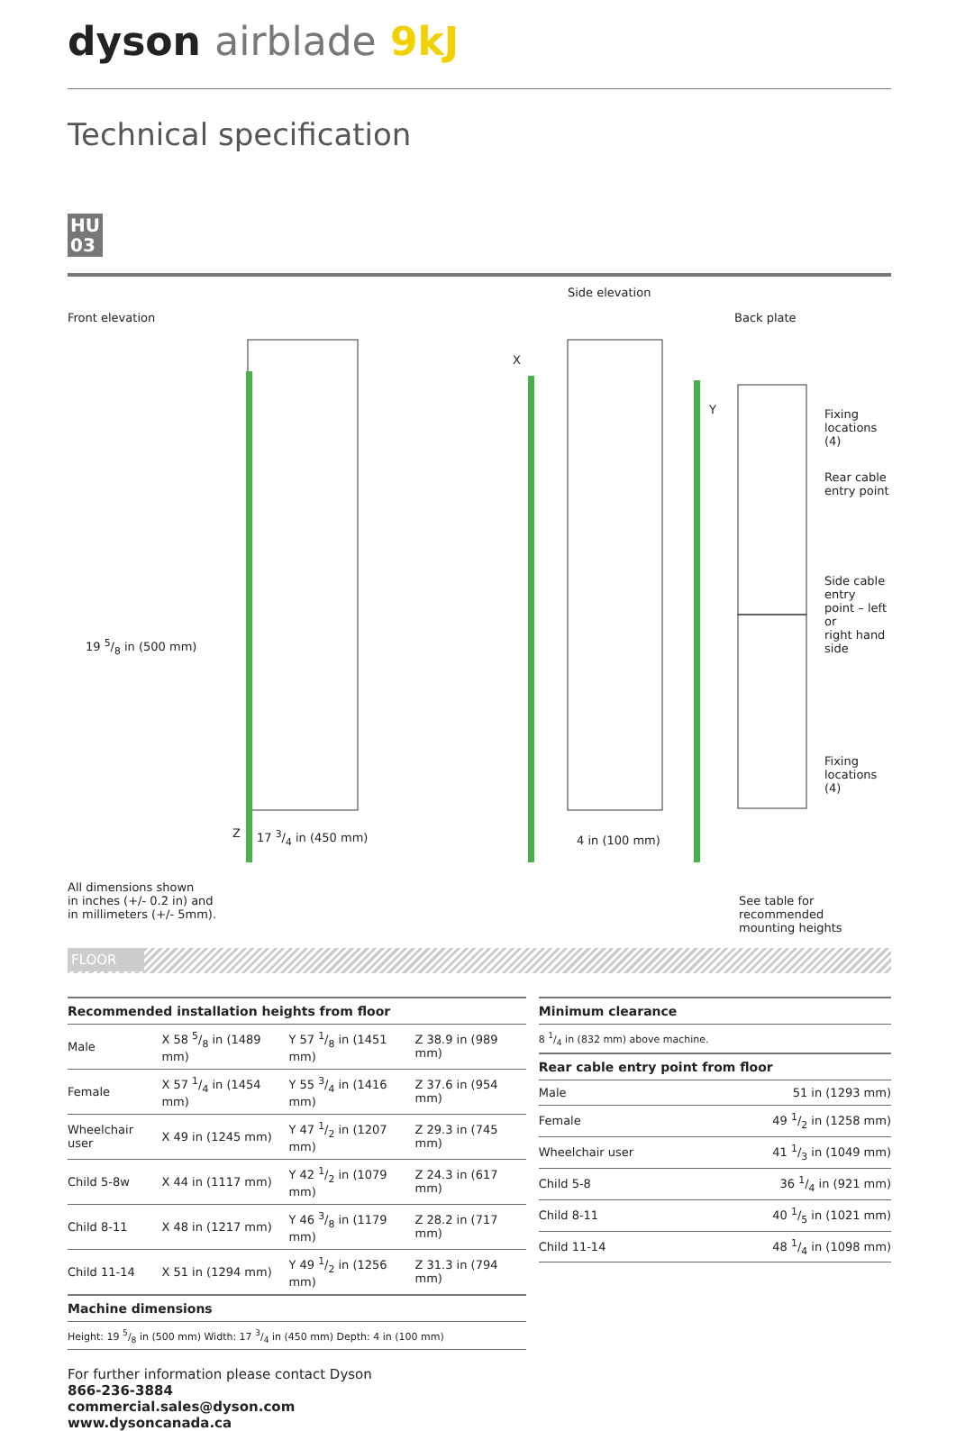dyson airblade 9kJ
Technical specification
HU
03
Side elevation
Front elevation Back plate
X
Y
Fixing
locations
(4)
Rear cable
entry point
Side cable entry
point – left or
right hand side
19 5/8 in (500 mm)
Fixing
locations
(4)
Z 17 3/4 in (450 mm) 4 in (100 mm)
All dimensions shown
in inches (+/- 0.2 in) and
in millimeters (+/- 5mm).
See table for recommended
mounting heights
FLOOR
| Recommended installation heights from floor | | | |
| --- | --- | --- | --- |
| Male | X 58 5/8 in (1489 mm) | Y 57 1/8 in (1451 mm) | Z 38.9 in (989 mm) |
| Female | X 57 1/4 in (1454 mm) | Y 55 3/4 in (1416 mm) | Z 37.6 in (954 mm) |
| Wheelchair user | X 49 in (1245 mm) | Y 47 1/2 in (1207 mm) | Z 29.3 in (745 mm) |
| Child 5-8w | X 44 in (1117 mm) | Y 42 1/2 in (1079 mm) | Z 24.3 in (617 mm) |
| Child 8-11 | X 48 in (1217 mm) | Y 46 3/8 in (1179 mm) | Z 28.2 in (717 mm) |
| Child 11-14 | X 51 in (1294 mm) | Y 49 1/2 in (1256 mm) | Z 31.3 in (794 mm) |
| Machine dimensions | | | |
| Height: 19 5/8 in (500 mm) Width: 17 3/4 in (450 mm) Depth: 4 in (100 mm) | | | |
| Minimum clearance | |
| --- | --- |
| 8 1/4 in (832 mm) above machine. | |
| Rear cable entry point from floor | |
| Male | 51 in (1293 mm) |
| Female | 49 1/2 in (1258 mm) |
| Wheelchair user | 41 1/3 in (1049 mm) |
| Child 5-8 | 36 1/4 in (921 mm) |
| Child 8-11 | 40 1/5 in (1021 mm) |
| Child 11-14 | 48 1/4 in (1098 mm) |
For further information please contact Dyson
866-236-3884
commercial.sales@dyson.com
www.dysoncanada.ca